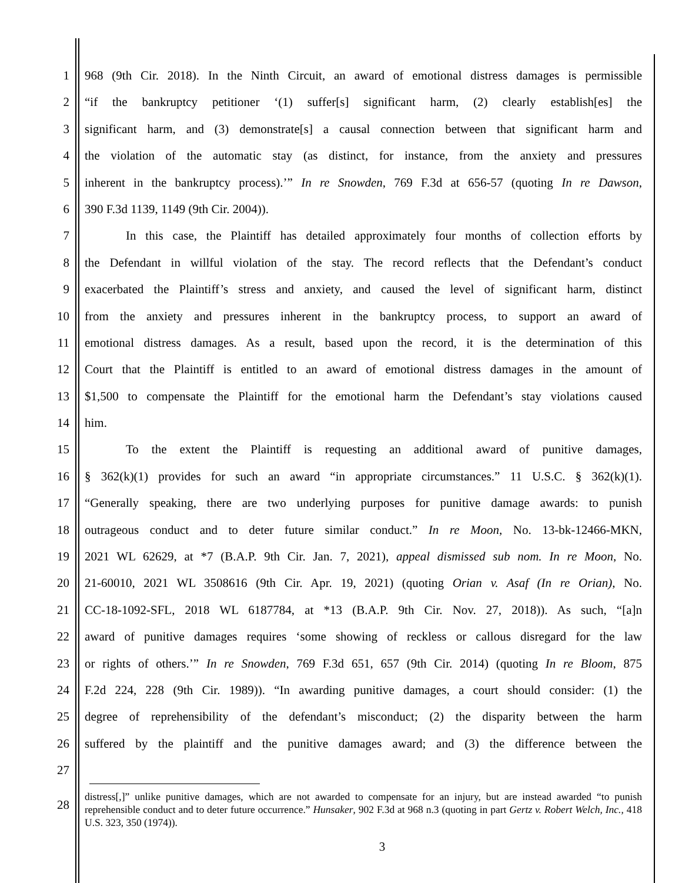1 968 (9th Cir. 2018). In the Ninth Circuit, an award of emotional distress damages is permissible
2 “if the bankruptcy petitioner ‘(1) suffer[s] significant harm, (2) clearly establish[es] the
3 significant harm, and (3) demonstrate[s] a causal connection between that significant harm and
4 the violation of the automatic stay (as distinct, for instance, from the anxiety and pressures
5 inherent in the bankruptcy process).’” In re Snowden, 769 F.3d at 656-57 (quoting In re Dawson,
6 390 F.3d 1139, 1149 (9th Cir. 2004)).
7 In this case, the Plaintiff has detailed approximately four months of collection efforts by
8 the Defendant in willful violation of the stay. The record reflects that the Defendant’s conduct
9 exacerbated the Plaintiff’s stress and anxiety, and caused the level of significant harm, distinct
10 from the anxiety and pressures inherent in the bankruptcy process, to support an award of
11 emotional distress damages. As a result, based upon the record, it is the determination of this
12 Court that the Plaintiff is entitled to an award of emotional distress damages in the amount of
13 $1,500 to compensate the Plaintiff for the emotional harm the Defendant’s stay violations caused
14 him.
15 To the extent the Plaintiff is requesting an additional award of punitive damages,
16 § 362(k)(1) provides for such an award “in appropriate circumstances.” 11 U.S.C. § 362(k)(1).
17 “Generally speaking, there are two underlying purposes for punitive damage awards: to punish
18 outrageous conduct and to deter future similar conduct.” In re Moon, No. 13-bk-12466-MKN,
19 2021 WL 62629, at *7 (B.A.P. 9th Cir. Jan. 7, 2021), appeal dismissed sub nom. In re Moon, No.
20 21-60010, 2021 WL 3508616 (9th Cir. Apr. 19, 2021) (quoting Orian v. Asaf (In re Orian), No.
21 CC-18-1092-SFL, 2018 WL 6187784, at *13 (B.A.P. 9th Cir. Nov. 27, 2018)). As such, “[a]n
22 award of punitive damages requires ‘some showing of reckless or callous disregard for the law
23 or rights of others.’” In re Snowden, 769 F.3d 651, 657 (9th Cir. 2014) (quoting In re Bloom, 875
24 F.2d 224, 228 (9th Cir. 1989)). “In awarding punitive damages, a court should consider: (1) the
25 degree of reprehensibility of the defendant’s misconduct; (2) the disparity between the harm
26 suffered by the plaintiff and the punitive damages award; and (3) the difference between the
27
28
distress[,]” unlike punitive damages, which are not awarded to compensate for an injury, but are instead awarded “to punish reprehensible conduct and to deter future occurrence.” Hunsaker, 902 F.3d at 968 n.3 (quoting in part Gertz v. Robert Welch, Inc., 418 U.S. 323, 350 (1974)).
3